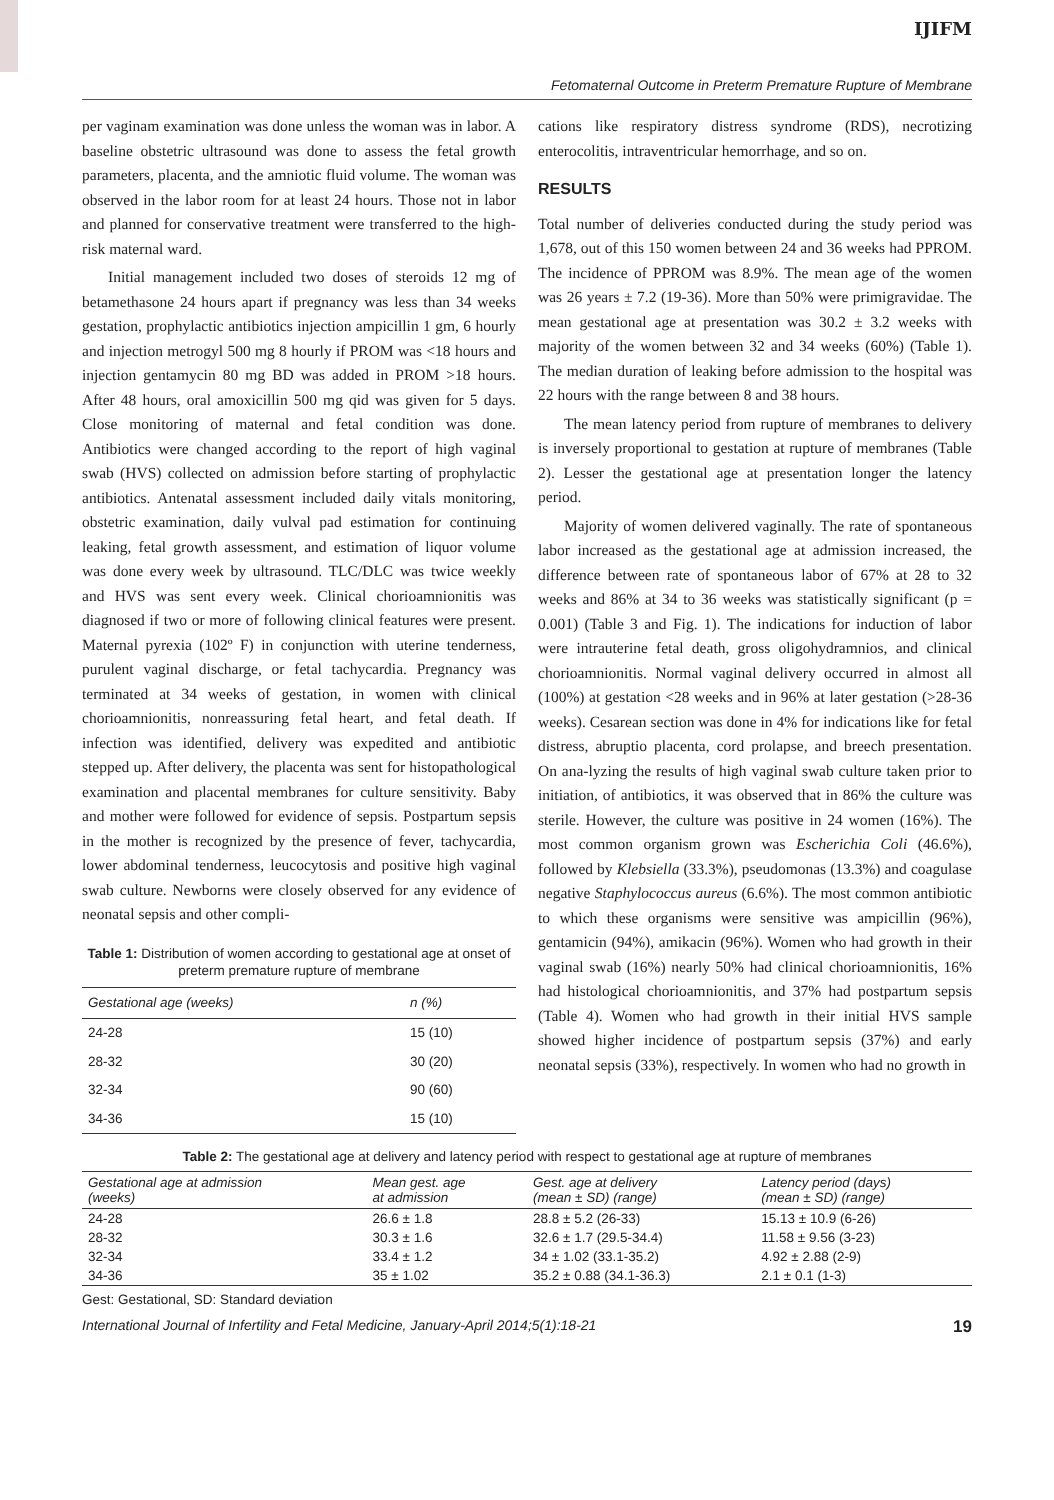IJIFM
Fetomaternal Outcome in Preterm Premature Rupture of Membrane
per vaginam examination was done unless the woman was in labor. A baseline obstetric ultrasound was done to assess the fetal growth parameters, placenta, and the amniotic fluid volume. The woman was observed in the labor room for at least 24 hours. Those not in labor and planned for conservative treatment were transferred to the high-risk maternal ward.
Initial management included two doses of steroids 12 mg of betamethasone 24 hours apart if pregnancy was less than 34 weeks gestation, prophylactic antibiotics injection ampicillin 1 gm, 6 hourly and injection metrogyl 500 mg 8 hourly if PROM was <18 hours and injection gentamycin 80 mg BD was added in PROM >18 hours. After 48 hours, oral amoxicillin 500 mg qid was given for 5 days. Close monitoring of maternal and fetal condition was done. Antibiotics were changed according to the report of high vaginal swab (HVS) collected on admission before starting of prophylactic antibiotics. Antenatal assessment included daily vitals monitoring, obstetric examination, daily vulval pad estimation for continuing leaking, fetal growth assessment, and estimation of liquor volume was done every week by ultrasound. TLC/DLC was twice weekly and HVS was sent every week. Clinical chorioamnionitis was diagnosed if two or more of following clinical features were present. Maternal pyrexia (102º F) in conjunction with uterine tenderness, purulent vaginal discharge, or fetal tachycardia. Pregnancy was terminated at 34 weeks of gestation, in women with clinical chorioamnionitis, nonreassuring fetal heart, and fetal death. If infection was identified, delivery was expedited and antibiotic stepped up. After delivery, the placenta was sent for histopathological examination and placental membranes for culture sensitivity. Baby and mother were followed for evidence of sepsis. Postpartum sepsis in the mother is recognized by the presence of fever, tachycardia, lower abdominal tenderness, leucocytosis and positive high vaginal swab culture. Newborns were closely observed for any evidence of neonatal sepsis and other compli-
Table 1: Distribution of women according to gestational age at onset of preterm premature rupture of membrane
| Gestational age (weeks) | n (%) |
| --- | --- |
| 24-28 | 15 (10) |
| 28-32 | 30 (20) |
| 32-34 | 90 (60) |
| 34-36 | 15 (10) |
cations like respiratory distress syndrome (RDS), necrotizing enterocolitis, intraventricular hemorrhage, and so on.
RESULTS
Total number of deliveries conducted during the study period was 1,678, out of this 150 women between 24 and 36 weeks had PPROM. The incidence of PPROM was 8.9%. The mean age of the women was 26 years ± 7.2 (19-36). More than 50% were primigravidae. The mean gestational age at presentation was 30.2 ± 3.2 weeks with majority of the women between 32 and 34 weeks (60%) (Table 1). The median duration of leaking before admission to the hospital was 22 hours with the range between 8 and 38 hours.
The mean latency period from rupture of membranes to delivery is inversely proportional to gestation at rupture of membranes (Table 2). Lesser the gestational age at presentation longer the latency period.
Majority of women delivered vaginally. The rate of spontaneous labor increased as the gestational age at admission increased, the difference between rate of spontaneous labor of 67% at 28 to 32 weeks and 86% at 34 to 36 weeks was statistically significant (p = 0.001) (Table 3 and Fig. 1). The indications for induction of labor were intrauterine fetal death, gross oligohydramnios, and clinical chorioamnionitis. Normal vaginal delivery occurred in almost all (100%) at gestation <28 weeks and in 96% at later gestation (>28-36 weeks). Cesarean section was done in 4% for indications like for fetal distress, abruptio placenta, cord prolapse, and breech presentation. On ana-lyzing the results of high vaginal swab culture taken prior to initiation, of antibiotics, it was observed that in 86% the culture was sterile. However, the culture was positive in 24 women (16%). The most common organism grown was Escherichia Coli (46.6%), followed by Klebsiella (33.3%), pseudomonas (13.3%) and coagulase negative Staphylococcus aureus (6.6%). The most common antibiotic to which these organisms were sensitive was ampicillin (96%), gentamicin (94%), amikacin (96%). Women who had growth in their vaginal swab (16%) nearly 50% had clinical chorioamnionitis, 16% had histological chorioamnionitis, and 37% had postpartum sepsis (Table 4). Women who had growth in their initial HVS sample showed higher incidence of postpartum sepsis (37%) and early neonatal sepsis (33%), respectively. In women who had no growth in
Table 2: The gestational age at delivery and latency period with respect to gestational age at rupture of membranes
| Gestational age at admission (weeks) | Mean gest. age at admission | Gest. age at delivery (mean ± SD) (range) | Latency period (days) (mean ± SD) (range) |
| --- | --- | --- | --- |
| 24-28 | 26.6 ± 1.8 | 28.8 ± 5.2 (26-33) | 15.13 ± 10.9 (6-26) |
| 28-32 | 30.3 ± 1.6 | 32.6 ± 1.7 (29.5-34.4) | 11.58 ± 9.56 (3-23) |
| 32-34 | 33.4 ± 1.2 | 34 ± 1.02 (33.1-35.2) | 4.92 ± 2.88 (2-9) |
| 34-36 | 35 ± 1.02 | 35.2 ± 0.88 (34.1-36.3) | 2.1 ± 0.1 (1-3) |
Gest: Gestational, SD: Standard deviation
International Journal of Infertility and Fetal Medicine, January-April 2014;5(1):18-21 19